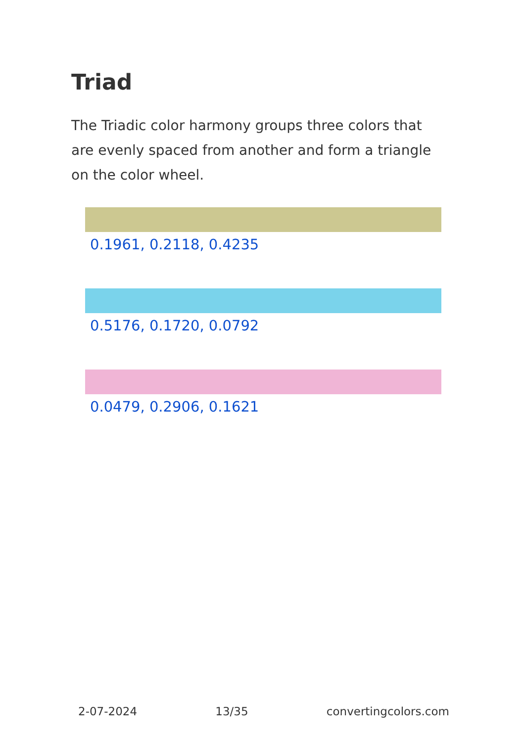Triad
The Triadic color harmony groups three colors that are evenly spaced from another and form a triangle on the color wheel.
0.1961, 0.2118, 0.4235
0.5176, 0.1720, 0.0792
0.0479, 0.2906, 0.1621
2-07-2024 13/35 convertingcolors.com